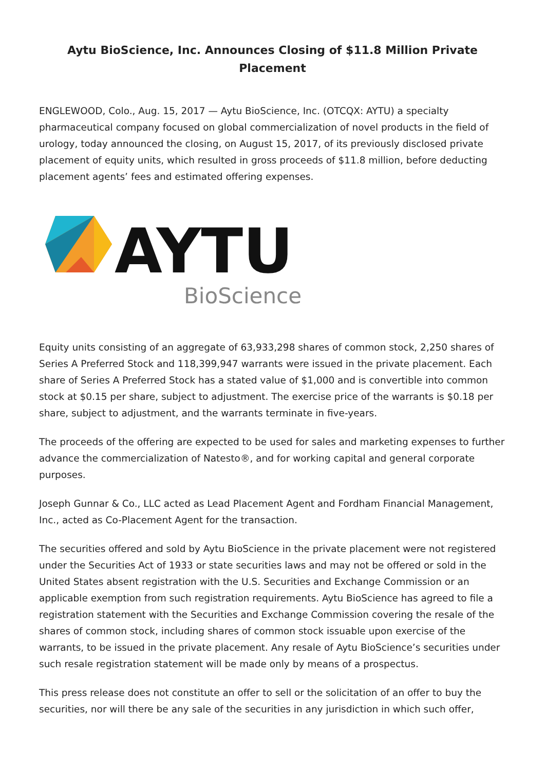Aytu BioScience, Inc. Announces Closing of $11.8 Million Private Placement
ENGLEWOOD, Colo., Aug. 15, 2017 — Aytu BioScience, Inc. (OTCQX: AYTU) a specialty pharmaceutical company focused on global commercialization of novel products in the field of urology, today announced the closing, on August 15, 2017, of its previously disclosed private placement of equity units, which resulted in gross proceeds of $11.8 million, before deducting placement agents’ fees and estimated offering expenses.
AYTU
BioScience
Equity units consisting of an aggregate of 63,933,298 shares of common stock, 2,250 shares of Series A Preferred Stock and 118,399,947 warrants were issued in the private placement. Each share of Series A Preferred Stock has a stated value of $1,000 and is convertible into common stock at $0.15 per share, subject to adjustment. The exercise price of the warrants is $0.18 per share, subject to adjustment, and the warrants terminate in five-years.
The proceeds of the offering are expected to be used for sales and marketing expenses to further advance the commercialization of Natesto®, and for working capital and general corporate purposes.
Joseph Gunnar & Co., LLC acted as Lead Placement Agent and Fordham Financial Management, Inc., acted as Co-Placement Agent for the transaction.
The securities offered and sold by Aytu BioScience in the private placement were not registered under the Securities Act of 1933 or state securities laws and may not be offered or sold in the United States absent registration with the U.S. Securities and Exchange Commission or an applicable exemption from such registration requirements. Aytu BioScience has agreed to file a registration statement with the Securities and Exchange Commission covering the resale of the shares of common stock, including shares of common stock issuable upon exercise of the warrants, to be issued in the private placement. Any resale of Aytu BioScience’s securities under such resale registration statement will be made only by means of a prospectus.
This press release does not constitute an offer to sell or the solicitation of an offer to buy the securities, nor will there be any sale of the securities in any jurisdiction in which such offer,